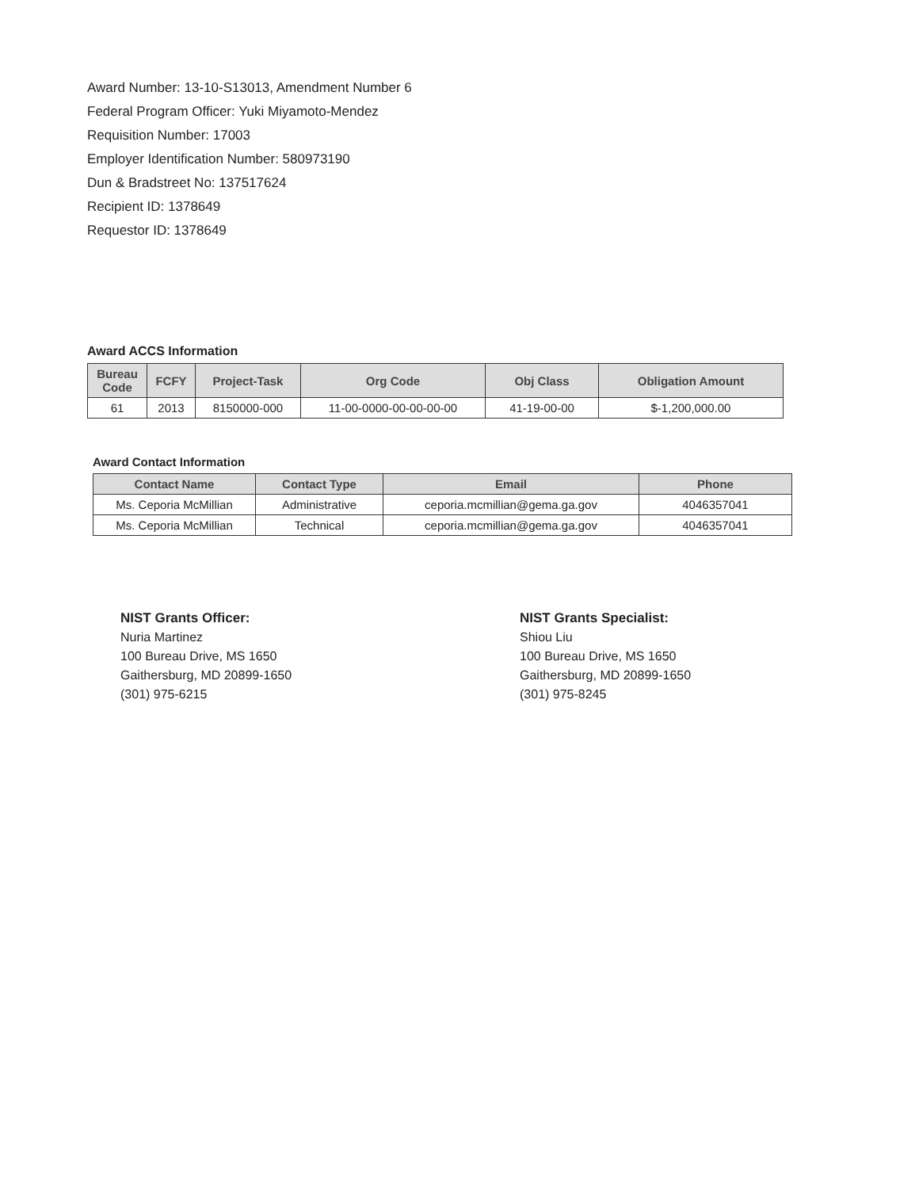Award Number: 13-10-S13013, Amendment Number 6
Federal Program Officer: Yuki Miyamoto-Mendez
Requisition Number: 17003
Employer Identification Number: 580973190
Dun & Bradstreet No: 137517624
Recipient ID: 1378649
Requestor ID: 1378649
Award ACCS Information
| Bureau Code | FCFY | Project-Task | Org Code | Obj Class | Obligation Amount |
| --- | --- | --- | --- | --- | --- |
| 61 | 2013 | 8150000-000 | 11-00-0000-00-00-00-00 | 41-19-00-00 | $-1,200,000.00 |
Award Contact Information
| Contact Name | Contact Type | Email | Phone |
| --- | --- | --- | --- |
| Ms. Ceporia McMillian | Administrative | ceporia.mcmillian@gema.ga.gov | 4046357041 |
| Ms. Ceporia McMillian | Technical | ceporia.mcmillian@gema.ga.gov | 4046357041 |
NIST Grants Officer:
Nuria Martinez
100 Bureau Drive, MS 1650
Gaithersburg, MD 20899-1650
(301) 975-6215
NIST Grants Specialist:
Shiou Liu
100 Bureau Drive, MS 1650
Gaithersburg, MD 20899-1650
(301) 975-8245